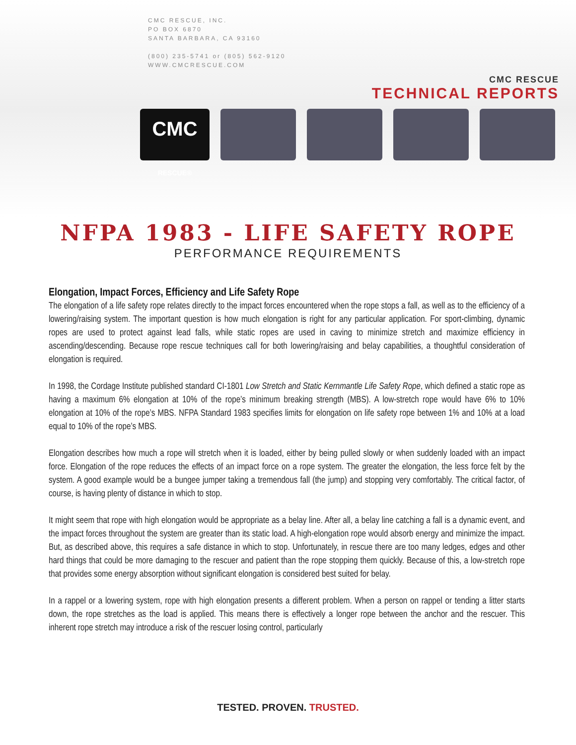CMC RESCUE, INC.
PO BOX 6870
SANTA BARBARA, CA 93160
(800) 235-5741 or (805) 562-9120
WWW.CMCRESCUE.COM
CMC RESCUE
TECHNICAL REPORTS
CMC
RESCUE®
NFPA 1983 - LIFE SAFETY ROPE
PERFORMANCE REQUIREMENTS
Elongation, Impact Forces, Efficiency and Life Safety Rope
The elongation of a life safety rope relates directly to the impact forces encountered when the rope stops a fall, as well as to the efficiency of a lowering/raising system. The important question is how much elongation is right for any particular application. For sport-climbing, dynamic ropes are used to protect against lead falls, while static ropes are used in caving to minimize stretch and maximize efficiency in ascending/descending. Because rope rescue techniques call for both lowering/raising and belay capabilities, a thoughtful consideration of elongation is required.
In 1998, the Cordage Institute published standard CI-1801 Low Stretch and Static Kernmantle Life Safety Rope, which defined a static rope as having a maximum 6% elongation at 10% of the rope’s minimum breaking strength (MBS). A low-stretch rope would have 6% to 10% elongation at 10% of the rope’s MBS. NFPA Standard 1983 specifies limits for elongation on life safety rope between 1% and 10% at a load equal to 10% of the rope’s MBS.
Elongation describes how much a rope will stretch when it is loaded, either by being pulled slowly or when suddenly loaded with an impact force. Elongation of the rope reduces the effects of an impact force on a rope system. The greater the elongation, the less force felt by the system. A good example would be a bungee jumper taking a tremendous fall (the jump) and stopping very comfortably. The critical factor, of course, is having plenty of distance in which to stop.
It might seem that rope with high elongation would be appropriate as a belay line. After all, a belay line catching a fall is a dynamic event, and the impact forces throughout the system are greater than its static load. A high-elongation rope would absorb energy and minimize the impact. But, as described above, this requires a safe distance in which to stop. Unfortunately, in rescue there are too many ledges, edges and other hard things that could be more damaging to the rescuer and patient than the rope stopping them quickly. Because of this, a low-stretch rope that provides some energy absorption without significant elongation is considered best suited for belay.
In a rappel or a lowering system, rope with high elongation presents a different problem. When a person on rappel or tending a litter starts down, the rope stretches as the load is applied. This means there is effectively a longer rope between the anchor and the rescuer. This inherent rope stretch may introduce a risk of the rescuer losing control, particularly
TESTED. PROVEN. TRUSTED.